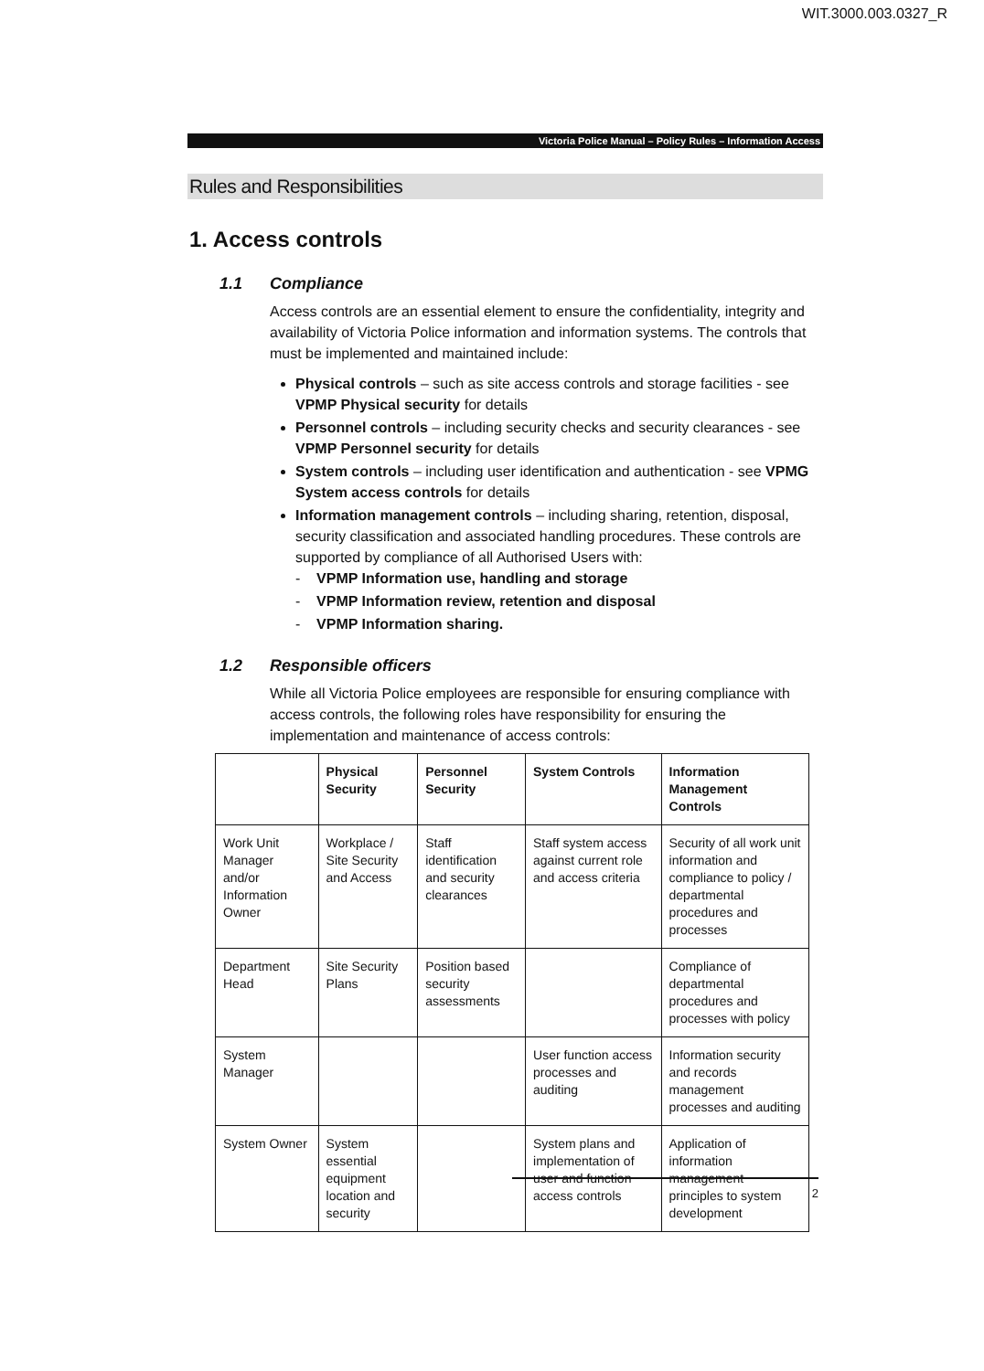WIT.3000.003.0327_R
Victoria Police Manual – Policy Rules – Information Access
Rules and Responsibilities
1. Access controls
1.1 Compliance
Access controls are an essential element to ensure the confidentiality, integrity and availability of Victoria Police information and information systems. The controls that must be implemented and maintained include:
Physical controls – such as site access controls and storage facilities - see VPMP Physical security for details
Personnel controls – including security checks and security clearances - see VPMP Personnel security for details
System controls – including user identification and authentication - see VPMG System access controls for details
Information management controls – including sharing, retention, disposal, security classification and associated handling procedures. These controls are supported by compliance of all Authorised Users with:
- VPMP Information use, handling and storage
- VPMP Information review, retention and disposal
- VPMP Information sharing.
1.2 Responsible officers
While all Victoria Police employees are responsible for ensuring compliance with access controls, the following roles have responsibility for ensuring the implementation and maintenance of access controls:
| | Physical Security | Personnel Security | System Controls | Information Management Controls |
| --- | --- | --- | --- | --- |
| Work Unit Manager and/or Information Owner | Workplace / Site Security and Access | Staff identification and security clearances | Staff system access against current role and access criteria | Security of all work unit information and compliance to policy / departmental procedures and processes |
| Department Head | Site Security Plans | Position based security assessments | | Compliance of departmental procedures and processes with policy |
| System Manager | | | User function access processes and auditing | Information security and records management processes and auditing |
| System Owner | System essential equipment location and security | | System plans and implementation of user and function access controls | Application of information management principles to system development |
2